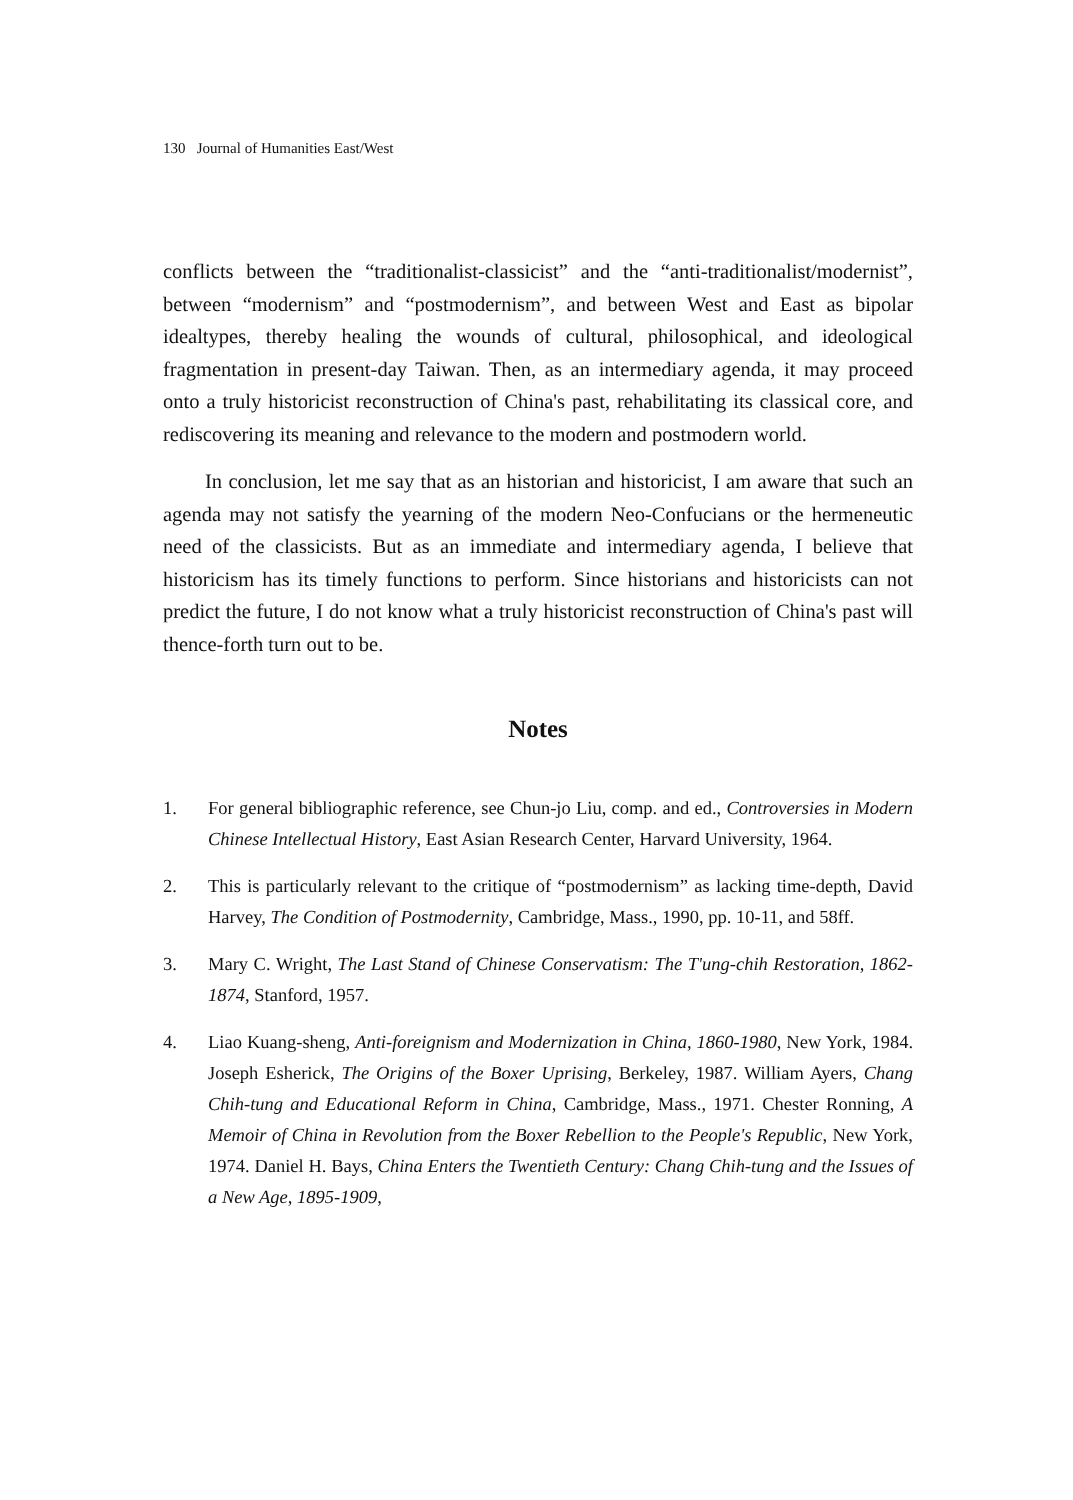130 Journal of Humanities East/West
conflicts between the “traditionalist-classicist” and the “anti-traditionalist/modernist”, between “modernism” and “postmodernism”, and between West and East as bipolar idealtypes, thereby healing the wounds of cultural, philosophical, and ideological fragmentation in present-day Taiwan. Then, as an intermediary agenda, it may proceed onto a truly historicist reconstruction of China's past, rehabilitating its classical core, and rediscovering its meaning and relevance to the modern and postmodern world.
In conclusion, let me say that as an historian and historicist, I am aware that such an agenda may not satisfy the yearning of the modern Neo-Confucians or the hermeneutic need of the classicists. But as an immediate and intermediary agenda, I believe that historicism has its timely functions to perform. Since historians and historicists can not predict the future, I do not know what a truly historicist reconstruction of China's past will thence-forth turn out to be.
Notes
1. For general bibliographic reference, see Chun-jo Liu, comp. and ed., Controversies in Modern Chinese Intellectual History, East Asian Research Center, Harvard University, 1964.
2. This is particularly relevant to the critique of “postmodernism” as lacking time-depth, David Harvey, The Condition of Postmodernity, Cambridge, Mass., 1990, pp. 10-11, and 58ff.
3. Mary C. Wright, The Last Stand of Chinese Conservatism: The T'ung-chih Restoration, 1862-1874, Stanford, 1957.
4. Liao Kuang-sheng, Anti-foreignism and Modernization in China, 1860-1980, New York, 1984. Joseph Esherick, The Origins of the Boxer Uprising, Berkeley, 1987. William Ayers, Chang Chih-tung and Educational Reform in China, Cambridge, Mass., 1971. Chester Ronning, A Memoir of China in Revolution from the Boxer Rebellion to the People's Republic, New York, 1974. Daniel H. Bays, China Enters the Twentieth Century: Chang Chih-tung and the Issues of a New Age, 1895-1909,